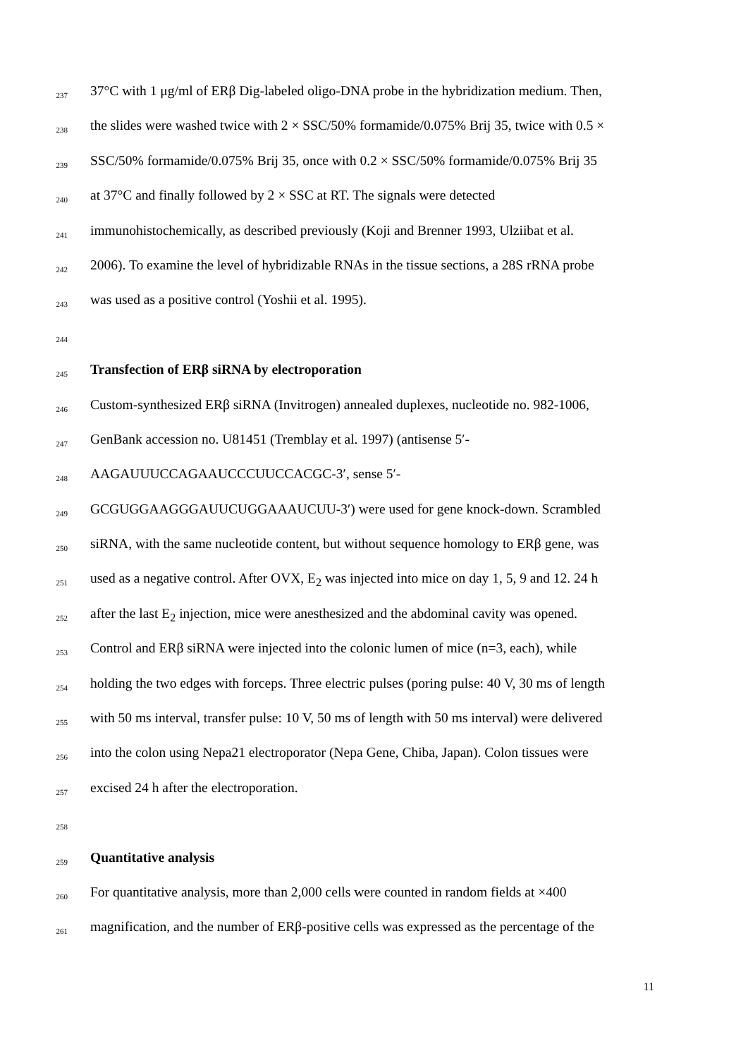237 37°C with 1 μg/ml of ERβ Dig-labeled oligo-DNA probe in the hybridization medium. Then,
238 the slides were washed twice with 2 × SSC/50% formamide/0.075% Brij 35, twice with 0.5 ×
239 SSC/50% formamide/0.075% Brij 35, once with 0.2 × SSC/50% formamide/0.075% Brij 35
240 at 37°C and finally followed by 2 × SSC at RT. The signals were detected
241 immunohistochemically, as described previously (Koji and Brenner 1993, Ulziibat et al.
242 2006). To examine the level of hybridizable RNAs in the tissue sections, a 28S rRNA probe
243 was used as a positive control (Yoshii et al. 1995).
244
245 Transfection of ERβ siRNA by electroporation
246 Custom-synthesized ERβ siRNA (Invitrogen) annealed duplexes, nucleotide no. 982-1006,
247 GenBank accession no. U81451 (Tremblay et al. 1997) (antisense 5′-
248 AAGAUUUCCAGAAUCCCUUCCACGC-3′, sense 5′-
249 GCGUGGAAGGGAUUCUGGAAAUCUU-3′) were used for gene knock-down. Scrambled
250 siRNA, with the same nucleotide content, but without sequence homology to ERβ gene, was
251 used as a negative control. After OVX, E<sub>2</sub> was injected into mice on day 1, 5, 9 and 12. 24 h
252 after the last E<sub>2</sub> injection, mice were anesthesized and the abdominal cavity was opened.
253 Control and ERβ siRNA were injected into the colonic lumen of mice (n=3, each), while
254 holding the two edges with forceps. Three electric pulses (poring pulse: 40 V, 30 ms of length
255 with 50 ms interval, transfer pulse: 10 V, 50 ms of length with 50 ms interval) were delivered
256 into the colon using Nepa21 electroporator (Nepa Gene, Chiba, Japan). Colon tissues were
257 excised 24 h after the electroporation.
258
259 Quantitative analysis
260 For quantitative analysis, more than 2,000 cells were counted in random fields at ×400
261 magnification, and the number of ERβ-positive cells was expressed as the percentage of the
11